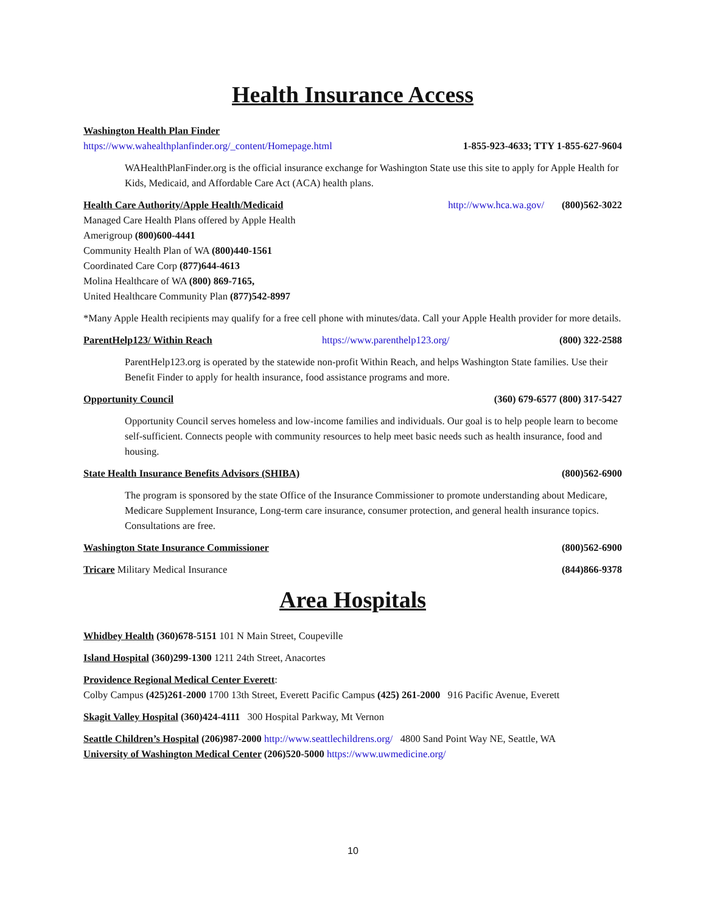Health Insurance Access
Washington Health Plan Finder
https://www.wahealthplanfinder.org/_content/Homepage.html 1-855-923-4633; TTY 1-855-627-9604
WAHealthPlanFinder.org is the official insurance exchange for Washington State use this site to apply for Apple Health for Kids, Medicaid, and Affordable Care Act (ACA) health plans.
Health Care Authority/Apple Health/Medicaid http://www.hca.wa.gov/ (800)562-3022
Managed Care Health Plans offered by Apple Health
Amerigroup (800)600-4441
Community Health Plan of WA (800)440-1561
Coordinated Care Corp (877)644-4613
Molina Healthcare of WA (800) 869-7165,
United Healthcare Community Plan (877)542-8997
*Many Apple Health recipients may qualify for a free cell phone with minutes/data. Call your Apple Health provider for more details.
ParentHelp123/ Within Reach https://www.parenthelp123.org/ (800) 322-2588
ParentHelp123.org is operated by the statewide non-profit Within Reach, and helps Washington State families. Use their Benefit Finder to apply for health insurance, food assistance programs and more.
Opportunity Council (360) 679-6577 (800) 317-5427
Opportunity Council serves homeless and low-income families and individuals. Our goal is to help people learn to become self-sufficient. Connects people with community resources to help meet basic needs such as health insurance, food and housing.
State Health Insurance Benefits Advisors (SHIBA) (800)562-6900
The program is sponsored by the state Office of the Insurance Commissioner to promote understanding about Medicare, Medicare Supplement Insurance, Long-term care insurance, consumer protection, and general health insurance topics. Consultations are free.
Washington State Insurance Commissioner (800)562-6900
Tricare Military Medical Insurance (844)866-9378
Area Hospitals
Whidbey Health (360)678-5151 101 N Main Street, Coupeville
Island Hospital (360)299-1300 1211 24th Street, Anacortes
Providence Regional Medical Center Everett:
Colby Campus (425)261-2000 1700 13th Street, Everett Pacific Campus (425) 261-2000 916 Pacific Avenue, Everett
Skagit Valley Hospital (360)424-4111 300 Hospital Parkway, Mt Vernon
Seattle Children’s Hospital (206)987-2000 http://www.seattlechildrens.org/ 4800 Sand Point Way NE, Seattle, WA
University of Washington Medical Center (206)520-5000 https://www.uwmedicine.org/
10